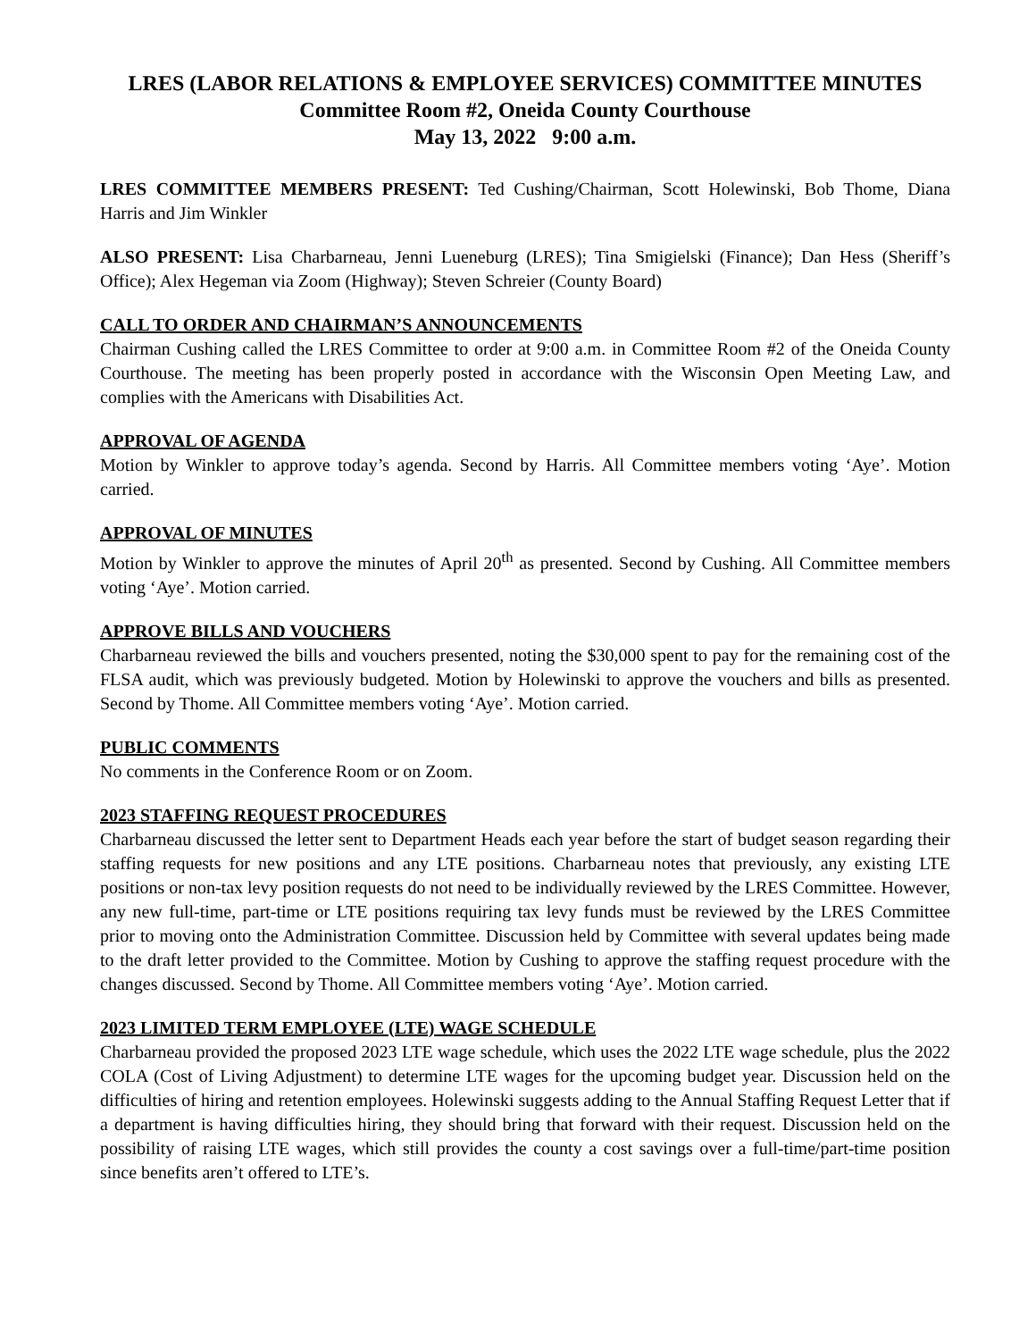LRES (LABOR RELATIONS & EMPLOYEE SERVICES) COMMITTEE MINUTES
Committee Room #2, Oneida County Courthouse
May 13, 2022 9:00 a.m.
LRES COMMITTEE MEMBERS PRESENT: Ted Cushing/Chairman, Scott Holewinski, Bob Thome, Diana Harris and Jim Winkler
ALSO PRESENT: Lisa Charbarneau, Jenni Lueneburg (LRES); Tina Smigielski (Finance); Dan Hess (Sheriff’s Office); Alex Hegeman via Zoom (Highway); Steven Schreier (County Board)
CALL TO ORDER AND CHAIRMAN’S ANNOUNCEMENTS
Chairman Cushing called the LRES Committee to order at 9:00 a.m. in Committee Room #2 of the Oneida County Courthouse. The meeting has been properly posted in accordance with the Wisconsin Open Meeting Law, and complies with the Americans with Disabilities Act.
APPROVAL OF AGENDA
Motion by Winkler to approve today’s agenda. Second by Harris. All Committee members voting ‘Aye’. Motion carried.
APPROVAL OF MINUTES
Motion by Winkler to approve the minutes of April 20<sup>th</sup> as presented. Second by Cushing. All Committee members voting ‘Aye’. Motion carried.
APPROVE BILLS AND VOUCHERS
Charbarneau reviewed the bills and vouchers presented, noting the $30,000 spent to pay for the remaining cost of the FLSA audit, which was previously budgeted. Motion by Holewinski to approve the vouchers and bills as presented. Second by Thome. All Committee members voting ‘Aye’. Motion carried.
PUBLIC COMMENTS
No comments in the Conference Room or on Zoom.
2023 STAFFING REQUEST PROCEDURES
Charbarneau discussed the letter sent to Department Heads each year before the start of budget season regarding their staffing requests for new positions and any LTE positions. Charbarneau notes that previously, any existing LTE positions or non-tax levy position requests do not need to be individually reviewed by the LRES Committee. However, any new full-time, part-time or LTE positions requiring tax levy funds must be reviewed by the LRES Committee prior to moving onto the Administration Committee. Discussion held by Committee with several updates being made to the draft letter provided to the Committee. Motion by Cushing to approve the staffing request procedure with the changes discussed. Second by Thome. All Committee members voting ‘Aye’. Motion carried.
2023 LIMITED TERM EMPLOYEE (LTE) WAGE SCHEDULE
Charbarneau provided the proposed 2023 LTE wage schedule, which uses the 2022 LTE wage schedule, plus the 2022 COLA (Cost of Living Adjustment) to determine LTE wages for the upcoming budget year. Discussion held on the difficulties of hiring and retention employees. Holewinski suggests adding to the Annual Staffing Request Letter that if a department is having difficulties hiring, they should bring that forward with their request. Discussion held on the possibility of raising LTE wages, which still provides the county a cost savings over a full-time/part-time position since benefits aren’t offered to LTE’s.